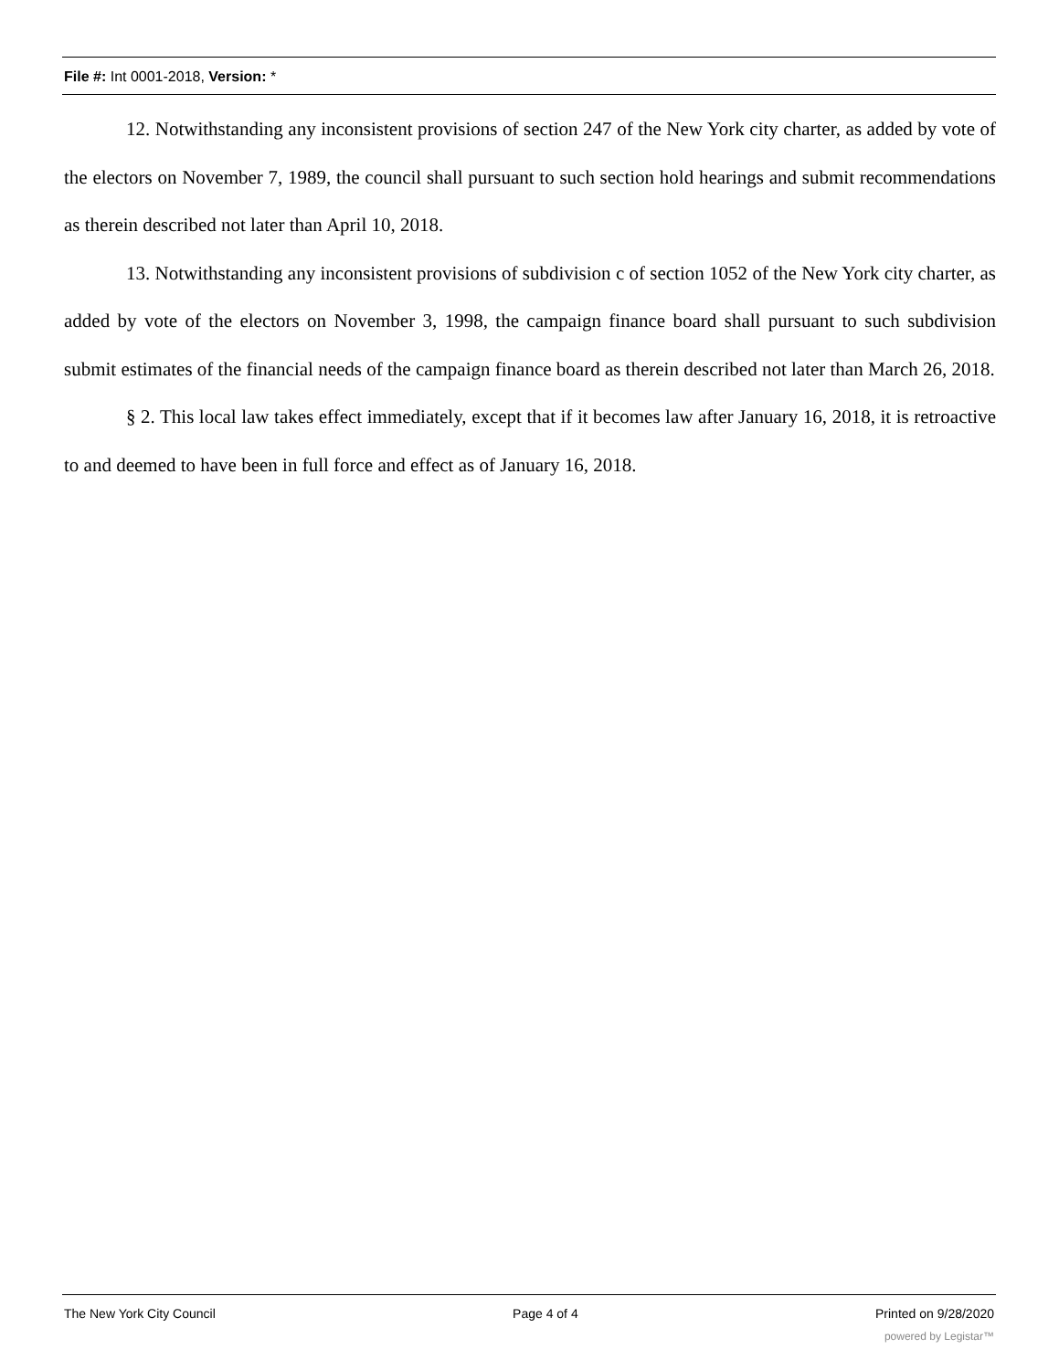File #: Int 0001-2018, Version: *
12. Notwithstanding any inconsistent provisions of section 247 of the New York city charter, as added by vote of the electors on November 7, 1989, the council shall pursuant to such section hold hearings and submit recommendations as therein described not later than April 10, 2018.
13. Notwithstanding any inconsistent provisions of subdivision c of section 1052 of the New York city charter, as added by vote of the electors on November 3, 1998, the campaign finance board shall pursuant to such subdivision submit estimates of the financial needs of the campaign finance board as therein described not later than March 26, 2018.
§ 2. This local law takes effect immediately, except that if it becomes law after January 16, 2018, it is retroactive to and deemed to have been in full force and effect as of January 16, 2018.
The New York City Council Page 4 of 4 Printed on 9/28/2020
powered by Legistar™